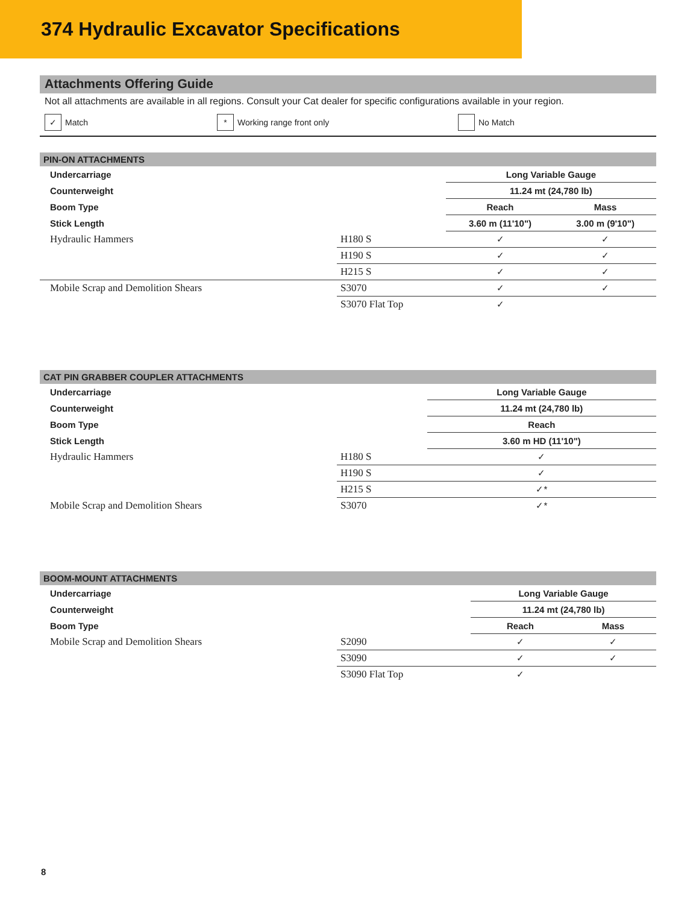374 Hydraulic Excavator Specifications
Attachments Offering Guide
Not all attachments are available in all regions. Consult your Cat dealer for specific configurations available in your region.
✓ Match
* Working range front only No Match
| PIN-ON ATTACHMENTS | | | |
| --- | --- | --- | --- |
| Undercarriage | | Long Variable Gauge | |
| Counterweight | | 11.24 mt (24,780 lb) | |
| Boom Type | | Reach | Mass |
| Stick Length | | 3.60 m (11'10") | 3.00 m (9'10") |
| Hydraulic Hammers | H180 S | ✓ | ✓ |
| | H190 S | ✓ | ✓ |
| | H215 S | ✓ | ✓ |
| Mobile Scrap and Demolition Shears | S3070 | ✓ | ✓ |
| | S3070 Flat Top | ✓ | |
| CAT PIN GRABBER COUPLER ATTACHMENTS | | |
| --- | --- | --- |
| Undercarriage | | Long Variable Gauge |
| Counterweight | | 11.24 mt (24,780 lb) |
| Boom Type | | Reach |
| Stick Length | | 3.60 m HD (11'10") |
| Hydraulic Hammers | H180 S | ✓ |
| | H190 S | ✓ |
| | H215 S | ✓* |
| Mobile Scrap and Demolition Shears | S3070 | ✓* |
| BOOM-MOUNT ATTACHMENTS | | | |
| --- | --- | --- | --- |
| Undercarriage | | Long Variable Gauge | |
| Counterweight | | 11.24 mt (24,780 lb) | |
| Boom Type | | Reach | Mass |
| Mobile Scrap and Demolition Shears | S2090 | ✓ | ✓ |
| | S3090 | ✓ | ✓ |
| | S3090 Flat Top | ✓ | |
8